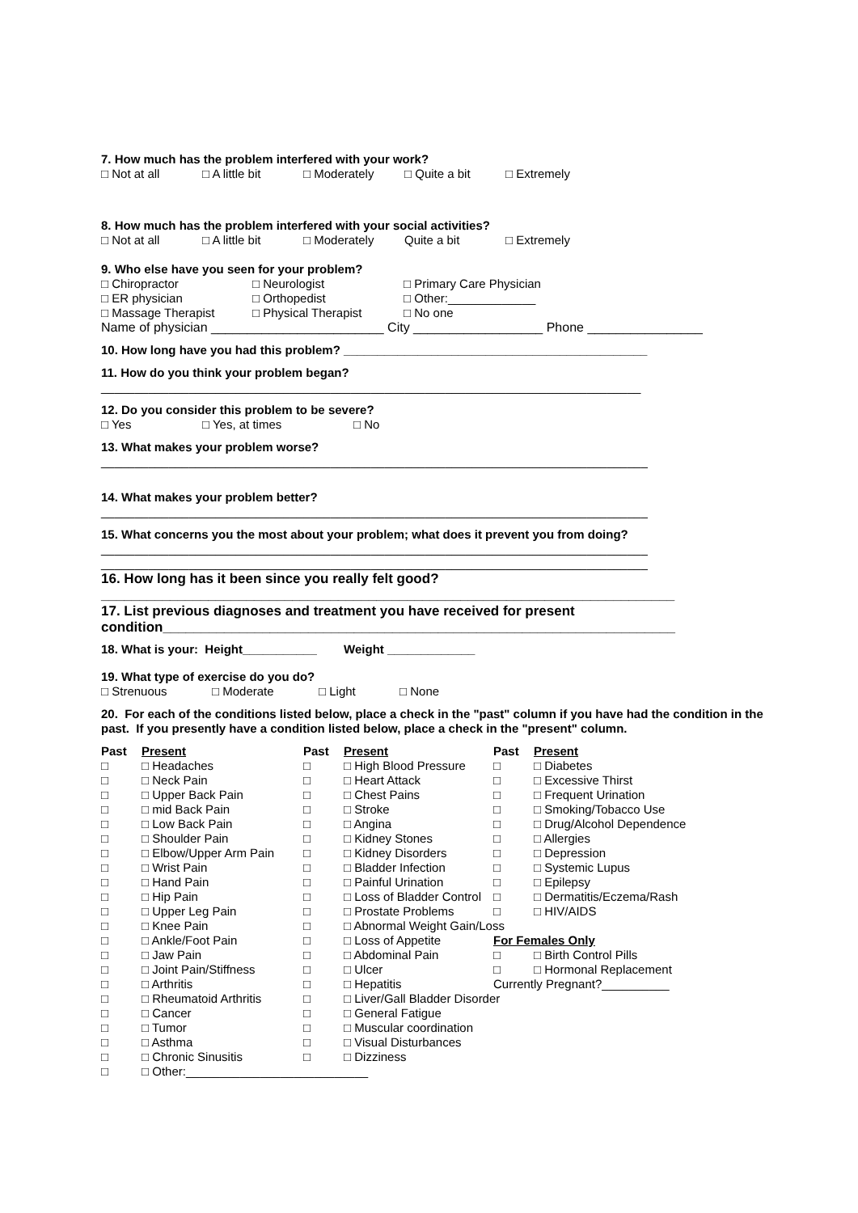7. How much has the problem interfered with your work?
□ Not at all □ A little bit □ Moderately □ Quite a bit □ Extremely
8. How much has the problem interfered with your social activities?
□ Not at all □ A little bit □ Moderately Quite a bit □ Extremely
9. Who else have you seen for your problem?
□ Chiropractor □ Neurologist □ Primary Care Physician
□ ER physician □ Orthopedist □ Other:_____________
□ Massage Therapist □ Physical Therapist □ No one
Name of physician ________________________ City __________________ Phone ________________
10. How long have you had this problem? _____________________________________________
11. How do you think your problem began?
________________________________________________________________________________
12. Do you consider this problem to be severe?
□ Yes □ Yes, at times □ No
13. What makes your problem worse?
_________________________________________________________________________________
14. What makes your problem better?
_________________________________________________________________________________
15. What concerns you the most about your problem; what does it prevent you from doing?
_________________________________________________________________________________
_________________________________________________________________________________
16. How long has it been since you really felt good?
___________________________________________________________________________
17. List previous diagnoses and treatment you have received for present condition___________________________________________________________________
18. What is your: Height___________ Weight _____________
19. What type of exercise do you do?
□ Strenuous □ Moderate □ Light □ None
20. For each of the conditions listed below, place a check in the "past" column if you have had the condition in the past. If you presently have a condition listed below, place a check in the "present" column.
| Past | Present | Past | Present | Past | Present |
| □ | □ Headaches | □ | □ High Blood Pressure | □ | □ Diabetes |
| □ | □ Neck Pain | □ | □ Heart Attack | □ | □ Excessive Thirst |
| □ | □ Upper Back Pain | □ | □ Chest Pains | □ | □ Frequent Urination |
| □ | □ mid Back Pain | □ | □ Stroke | □ | □ Smoking/Tobacco Use |
| □ | □ Low Back Pain | □ | □ Angina | □ | □ Drug/Alcohol Dependence |
| □ | □ Shoulder Pain | □ | □ Kidney Stones | □ | □ Allergies |
| □ | □ Elbow/Upper Arm Pain | □ | □ Kidney Disorders | □ | □ Depression |
| □ | □ Wrist Pain | □ | □ Bladder Infection | □ | □ Systemic Lupus |
| □ | □ Hand Pain | □ | □ Painful Urination | □ | □ Epilepsy |
| □ | □ Hip Pain | □ | □ Loss of Bladder Control | □ | □ Dermatitis/Eczema/Rash |
| □ | □ Upper Leg Pain | □ | □ Prostate Problems | □ | □ HIV/AIDS |
| □ | □ Knee Pain | □ | □ Abnormal Weight Gain/Loss | | |
| □ | □ Ankle/Foot Pain | □ | □ Loss of Appetite | For Females Only | |
| □ | □ Jaw Pain | □ | □ Abdominal Pain | □ | □ Birth Control Pills |
| □ | □ Joint Pain/Stiffness | □ | □ Ulcer | □ | □ Hormonal Replacement |
| □ | □ Arthritis | □ | □ Hepatitis | Currently Pregnant?__________ | |
| □ | □ Rheumatoid Arthritis | □ | □ Liver/Gall Bladder Disorder | | |
| □ | □ Cancer | □ | □ General Fatigue | | |
| □ | □ Tumor | □ | □ Muscular coordination | | |
| □ | □ Asthma | □ | □ Visual Disturbances | | |
| □ | □ Chronic Sinusitis | □ | □ Dizziness | | |
| □ | □ Other:___________________________ | | | | |